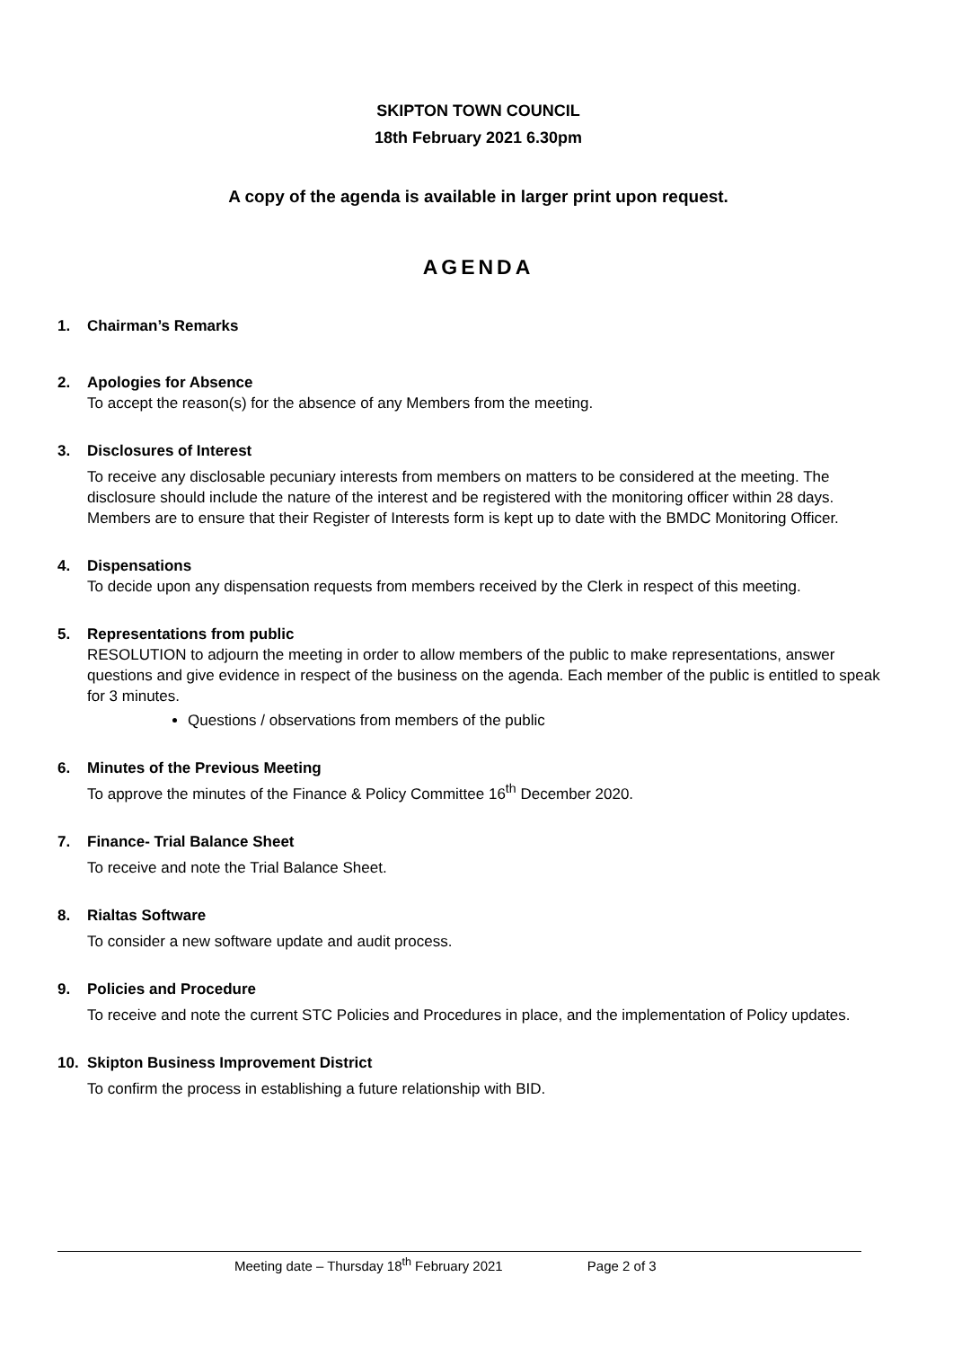SKIPTON TOWN COUNCIL
18th February 2021 6.30pm
A copy of the agenda is available in larger print upon request.
AGENDA
1. Chairman’s Remarks
2. Apologies for Absence
To accept the reason(s) for the absence of any Members from the meeting.
3. Disclosures of Interest
To receive any disclosable pecuniary interests from members on matters to be considered at the meeting. The disclosure should include the nature of the interest and be registered with the monitoring officer within 28 days. Members are to ensure that their Register of Interests form is kept up to date with the BMDC Monitoring Officer.
4. Dispensations
To decide upon any dispensation requests from members received by the Clerk in respect of this meeting.
5. Representations from public
RESOLUTION to adjourn the meeting in order to allow members of the public to make representations, answer questions and give evidence in respect of the business on the agenda. Each member of the public is entitled to speak for 3 minutes.
Questions / observations from members of the public
6. Minutes of the Previous Meeting
To approve the minutes of the Finance & Policy Committee 16<sup>th</sup> December 2020.
7. Finance- Trial Balance Sheet
To receive and note the Trial Balance Sheet.
8. Rialtas Software
To consider a new software update and audit process.
9. Policies and Procedure
To receive and note the current STC Policies and Procedures in place, and the implementation of Policy updates.
10. Skipton Business Improvement District
To confirm the process in establishing a future relationship with BID.
Meeting date – Thursday 18<sup>th</sup> February 2021 Page 2 of 3